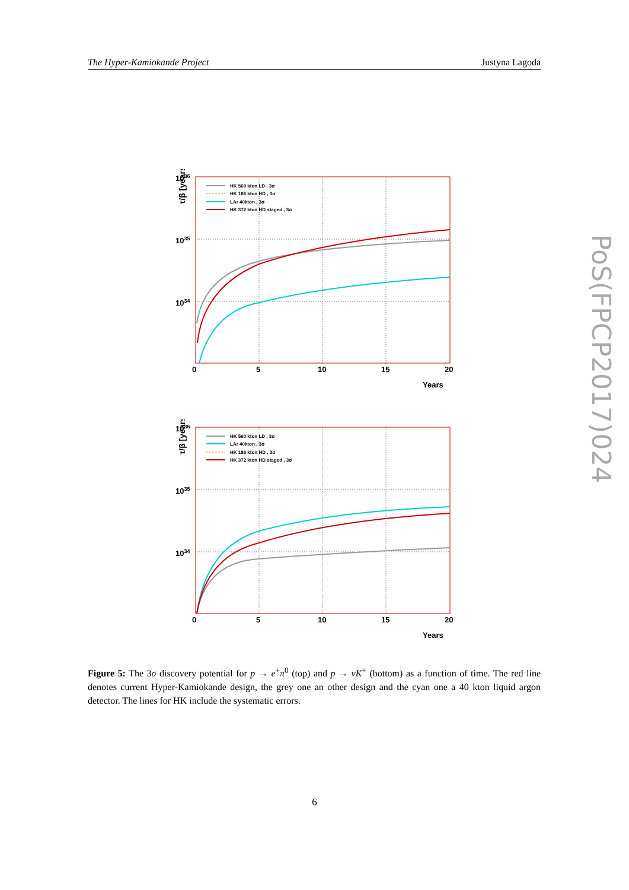The Hyper-Kamiokande Project Justyna Lagoda
PoS(FPCP2017)024
τ/β [years]
1036
1035
1034
0
5
10
15
20
Years
HK 560 kton LD , 3σ
HK 186 kton HD , 3σ
LAr 40kton , 3σ
HK 372 kton HD staged , 3σ
τ/β [years]
1036
1035
1034
0
5
10
15
20
Years
HK 560 kton LD , 3σ
LAr 40kton , 3σ
HK 186 kton HD , 3σ
HK 372 kton HD staged , 3σ
Figure 5: The 3σ discovery potential for p → e<sup>+</sup>π<sup>0</sup> (top) and p → νK<sup>+</sup> (bottom) as a function of time. The red line denotes current Hyper-Kamiokande design, the grey one an other design and the cyan one a 40 kton liquid argon detector. The lines for HK include the systematic errors.
6